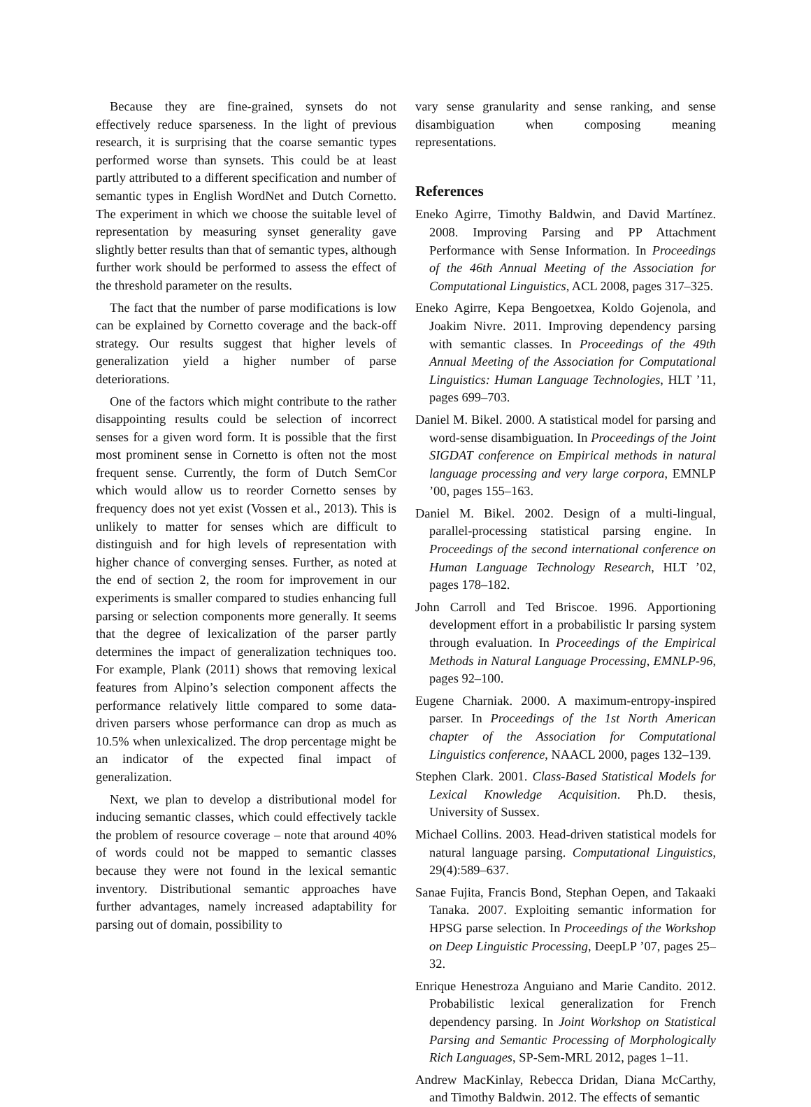Because they are fine-grained, synsets do not effectively reduce sparseness. In the light of previous research, it is surprising that the coarse semantic types performed worse than synsets. This could be at least partly attributed to a different specification and number of semantic types in English WordNet and Dutch Cornetto. The experiment in which we choose the suitable level of representation by measuring synset generality gave slightly better results than that of semantic types, although further work should be performed to assess the effect of the threshold parameter on the results.
The fact that the number of parse modifications is low can be explained by Cornetto coverage and the back-off strategy. Our results suggest that higher levels of generalization yield a higher number of parse deteriorations.
One of the factors which might contribute to the rather disappointing results could be selection of incorrect senses for a given word form. It is possible that the first most prominent sense in Cornetto is often not the most frequent sense. Currently, the form of Dutch SemCor which would allow us to reorder Cornetto senses by frequency does not yet exist (Vossen et al., 2013). This is unlikely to matter for senses which are difficult to distinguish and for high levels of representation with higher chance of converging senses. Further, as noted at the end of section 2, the room for improvement in our experiments is smaller compared to studies enhancing full parsing or selection components more generally. It seems that the degree of lexicalization of the parser partly determines the impact of generalization techniques too. For example, Plank (2011) shows that removing lexical features from Alpino’s selection component affects the performance relatively little compared to some data-driven parsers whose performance can drop as much as 10.5% when unlexicalized. The drop percentage might be an indicator of the expected final impact of generalization.
Next, we plan to develop a distributional model for inducing semantic classes, which could effectively tackle the problem of resource coverage – note that around 40% of words could not be mapped to semantic classes because they were not found in the lexical semantic inventory. Distributional semantic approaches have further advantages, namely increased adaptability for parsing out of domain, possibility to
vary sense granularity and sense ranking, and sense disambiguation when composing meaning representations.
References
Eneko Agirre, Timothy Baldwin, and David Martínez. 2008. Improving Parsing and PP Attachment Performance with Sense Information. In Proceedings of the 46th Annual Meeting of the Association for Computational Linguistics, ACL 2008, pages 317–325.
Eneko Agirre, Kepa Bengoetxea, Koldo Gojenola, and Joakim Nivre. 2011. Improving dependency parsing with semantic classes. In Proceedings of the 49th Annual Meeting of the Association for Computational Linguistics: Human Language Technologies, HLT ’11, pages 699–703.
Daniel M. Bikel. 2000. A statistical model for parsing and word-sense disambiguation. In Proceedings of the Joint SIGDAT conference on Empirical methods in natural language processing and very large corpora, EMNLP ’00, pages 155–163.
Daniel M. Bikel. 2002. Design of a multi-lingual, parallel-processing statistical parsing engine. In Proceedings of the second international conference on Human Language Technology Research, HLT ’02, pages 178–182.
John Carroll and Ted Briscoe. 1996. Apportioning development effort in a probabilistic lr parsing system through evaluation. In Proceedings of the Empirical Methods in Natural Language Processing, EMNLP-96, pages 92–100.
Eugene Charniak. 2000. A maximum-entropy-inspired parser. In Proceedings of the 1st North American chapter of the Association for Computational Linguistics conference, NAACL 2000, pages 132–139.
Stephen Clark. 2001. Class-Based Statistical Models for Lexical Knowledge Acquisition. Ph.D. thesis, University of Sussex.
Michael Collins. 2003. Head-driven statistical models for natural language parsing. Computational Linguistics, 29(4):589–637.
Sanae Fujita, Francis Bond, Stephan Oepen, and Takaaki Tanaka. 2007. Exploiting semantic information for HPSG parse selection. In Proceedings of the Workshop on Deep Linguistic Processing, DeepLP ’07, pages 25–32.
Enrique Henestroza Anguiano and Marie Candito. 2012. Probabilistic lexical generalization for French dependency parsing. In Joint Workshop on Statistical Parsing and Semantic Processing of Morphologically Rich Languages, SP-Sem-MRL 2012, pages 1–11.
Andrew MacKinlay, Rebecca Dridan, Diana McCarthy, and Timothy Baldwin. 2012. The effects of semantic